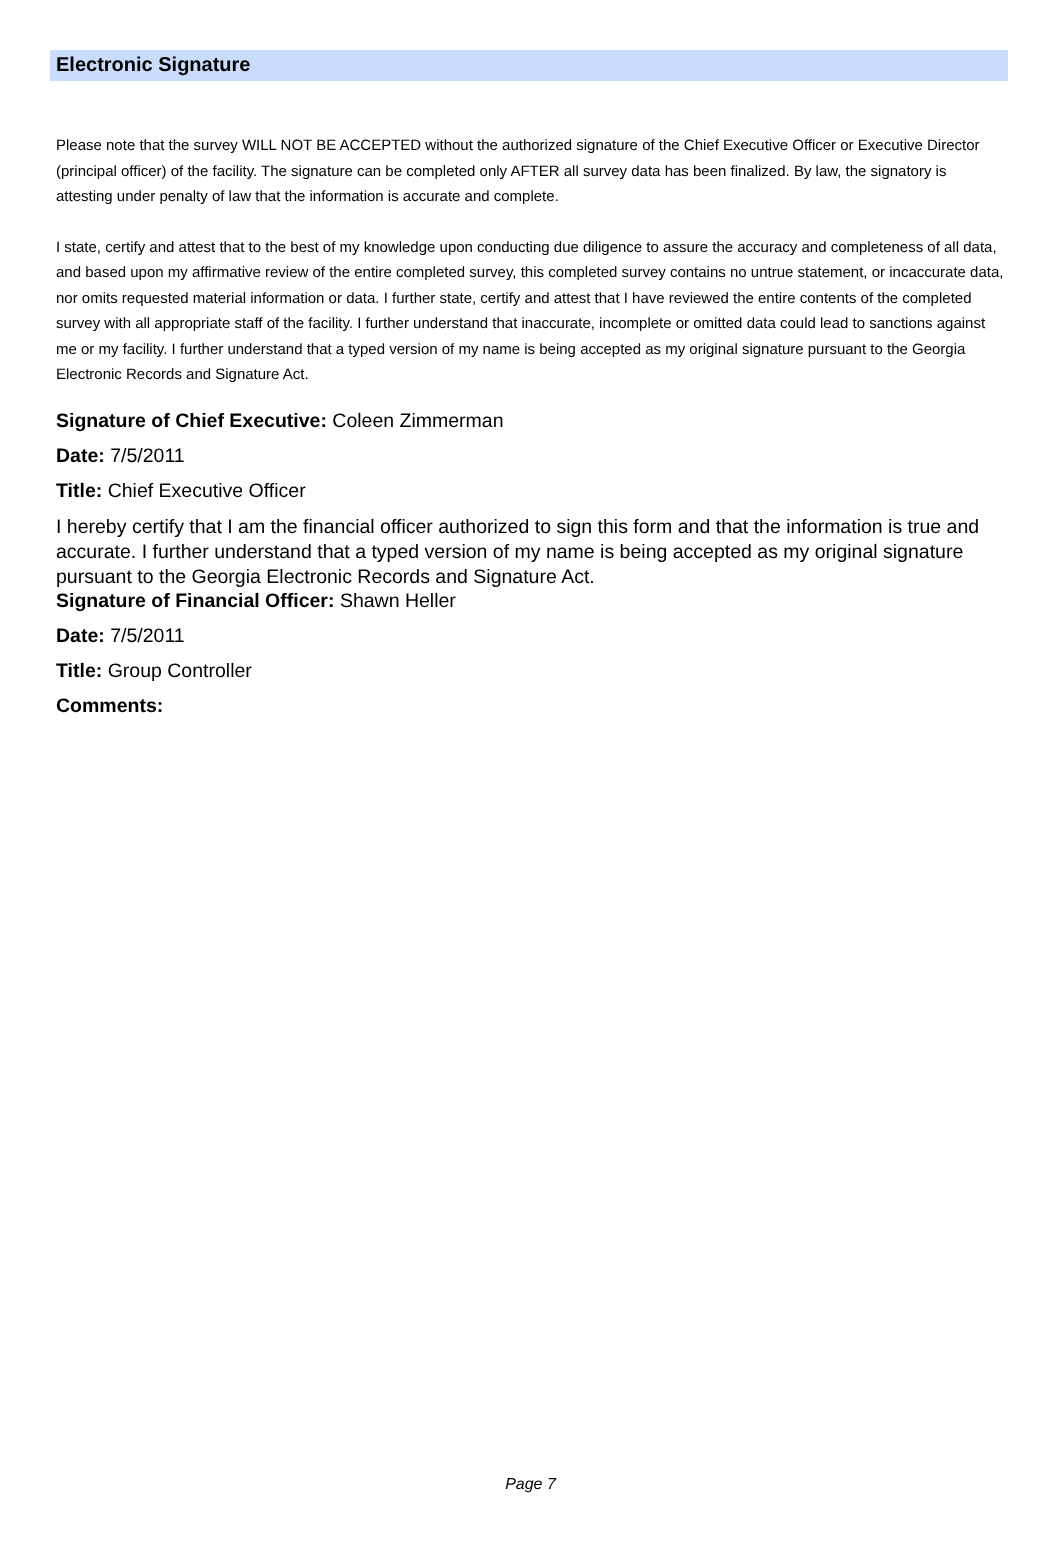Electronic Signature
Please note that the survey WILL NOT BE ACCEPTED without the authorized signature of the Chief Executive Officer or Executive Director (principal officer) of the facility. The signature can be completed only AFTER all survey data has been finalized. By law, the signatory is attesting under penalty of law that the information is accurate and complete.
I state, certify and attest that to the best of my knowledge upon conducting due diligence to assure the accuracy and completeness of all data, and based upon my affirmative review of the entire completed survey, this completed survey contains no untrue statement, or incaccurate data, nor omits requested material information or data. I further state, certify and attest that I have reviewed the entire contents of the completed survey with all appropriate staff of the facility. I further understand that inaccurate, incomplete or omitted data could lead to sanctions against me or my facility. I further understand that a typed version of my name is being accepted as my original signature pursuant to the Georgia Electronic Records and Signature Act.
Signature of Chief Executive: Coleen Zimmerman
Date: 7/5/2011
Title: Chief Executive Officer
I hereby certify that I am the financial officer authorized to sign this form and that the information is true and accurate. I further understand that a typed version of my name is being accepted as my original signature pursuant to the Georgia Electronic Records and Signature Act.
Signature of Financial Officer: Shawn Heller
Date: 7/5/2011
Title: Group Controller
Comments:
Page 7